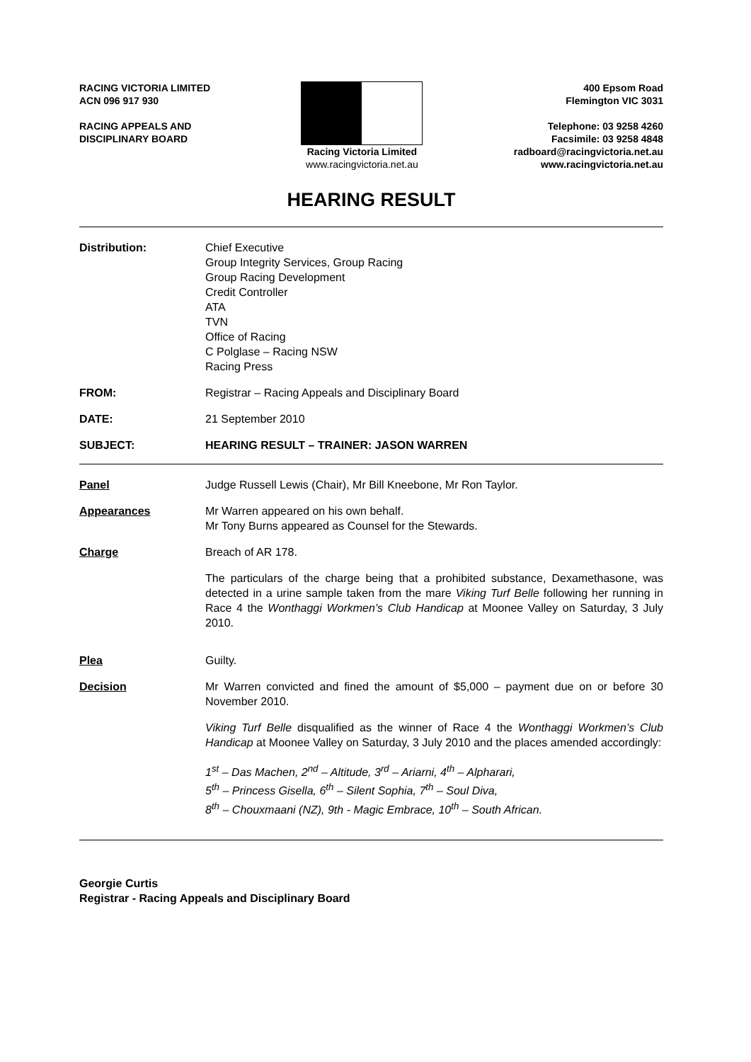RACING VICTORIA LIMITED
ACN 096 917 930
RACING APPEALS AND
DISCIPLINARY BOARD
Racing Victoria Limited
www.racingvictoria.net.au
400 Epsom Road
Flemington VIC 3031
Telephone: 03 9258 4260
Facsimile: 03 9258 4848
radboard@racingvictoria.net.au
www.racingvictoria.net.au
HEARING RESULT
Distribution: Chief Executive
Group Integrity Services, Group Racing
Group Racing Development
Credit Controller
ATA
TVN
Office of Racing
C Polglase – Racing NSW
Racing Press
FROM: Registrar – Racing Appeals and Disciplinary Board
DATE: 21 September 2010
SUBJECT: HEARING RESULT – TRAINER: JASON WARREN
Panel Judge Russell Lewis (Chair), Mr Bill Kneebone, Mr Ron Taylor.
Appearances Mr Warren appeared on his own behalf.
Mr Tony Burns appeared as Counsel for the Stewards.
Charge Breach of AR 178.
The particulars of the charge being that a prohibited substance, Dexamethasone, was detected in a urine sample taken from the mare Viking Turf Belle following her running in Race 4 the Wonthaggi Workmen’s Club Handicap at Moonee Valley on Saturday, 3 July 2010.
Plea Guilty.
Decision Mr Warren convicted and fined the amount of $5,000 – payment due on or before 30 November 2010.
Viking Turf Belle disqualified as the winner of Race 4 the Wonthaggi Workmen’s Club Handicap at Moonee Valley on Saturday, 3 July 2010 and the places amended accordingly:
1<sup>st</sup> – Das Machen, 2<sup>nd</sup> – Altitude, 3<sup>rd</sup> – Ariarni, 4<sup>th</sup> – Alpharari,
5<sup>th</sup> – Princess Gisella, 6<sup>th</sup> – Silent Sophia, 7<sup>th</sup> – Soul Diva,
8<sup>th</sup> – Chouxmaani (NZ), 9th - Magic Embrace, 10<sup>th</sup> – South African.
Georgie Curtis
Registrar - Racing Appeals and Disciplinary Board